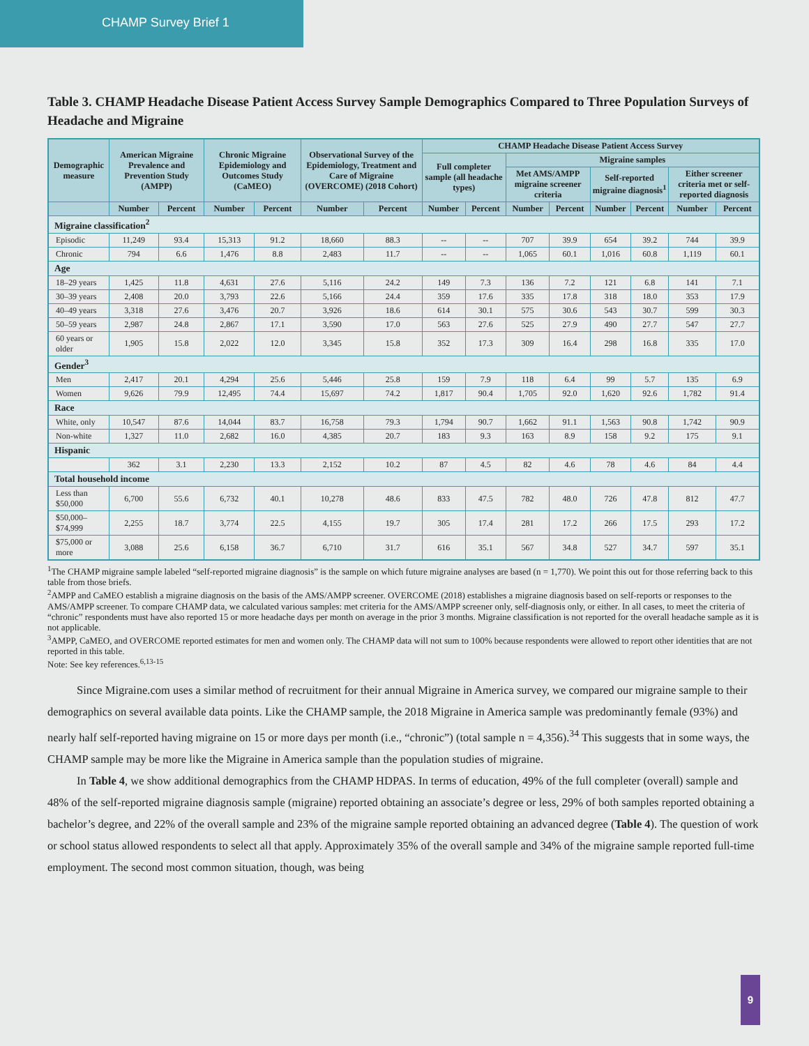CHAMP Survey Brief 1
Table 3. CHAMP Headache Disease Patient Access Survey Sample Demographics Compared to Three Population Surveys of Headache and Migraine
| Demographic measure | American Migraine Prevalence and Prevention Study (AMPP) | | Chronic Migraine Epidemiology and Outcomes Study (CaMEO) | | Observational Survey of the Epidemiology, Treatment and Care of Migraine (OVERCOME) (2018 Cohort) | | CHAMP Headache Disease Patient Access Survey | | | | | | | |
| --- | --- | --- | --- | --- | --- | --- | --- | --- | --- | --- | --- | --- | --- | --- |
| | | | | | | | Full completer sample (all headache types) | | Migraine samples | | | | | |
| | | | | | | | | | Met AMS/AMPP migraine screener criteria | | Self-reported migraine diagnosis<sup>1</sup> | | Either screener criteria met or self-reported diagnosis | |
| | Number | Percent | Number | Percent | Number | Percent | Number | Percent | Number | Percent | Number | Percent | Number | Percent |
| Migraine classification<sup>2</sup> | | | | | | | | | | | | | | |
| Episodic | 11,249 | 93.4 | 15,313 | 91.2 | 18,660 | 88.3 | -- | -- | 707 | 39.9 | 654 | 39.2 | 744 | 39.9 |
| Chronic | 794 | 6.6 | 1,476 | 8.8 | 2,483 | 11.7 | -- | -- | 1,065 | 60.1 | 1,016 | 60.8 | 1,119 | 60.1 |
| Age | | | | | | | | | | | | | | |
| 18–29 years | 1,425 | 11.8 | 4,631 | 27.6 | 5,116 | 24.2 | 149 | 7.3 | 136 | 7.2 | 121 | 6.8 | 141 | 7.1 |
| 30–39 years | 2,408 | 20.0 | 3,793 | 22.6 | 5,166 | 24.4 | 359 | 17.6 | 335 | 17.8 | 318 | 18.0 | 353 | 17.9 |
| 40–49 years | 3,318 | 27.6 | 3,476 | 20.7 | 3,926 | 18.6 | 614 | 30.1 | 575 | 30.6 | 543 | 30.7 | 599 | 30.3 |
| 50–59 years | 2,987 | 24.8 | 2,867 | 17.1 | 3,590 | 17.0 | 563 | 27.6 | 525 | 27.9 | 490 | 27.7 | 547 | 27.7 |
| 60 years or older | 1,905 | 15.8 | 2,022 | 12.0 | 3,345 | 15.8 | 352 | 17.3 | 309 | 16.4 | 298 | 16.8 | 335 | 17.0 |
| Gender<sup>3</sup> | | | | | | | | | | | | | | |
| Men | 2,417 | 20.1 | 4,294 | 25.6 | 5,446 | 25.8 | 159 | 7.9 | 118 | 6.4 | 99 | 5.7 | 135 | 6.9 |
| Women | 9,626 | 79.9 | 12,495 | 74.4 | 15,697 | 74.2 | 1,817 | 90.4 | 1,705 | 92.0 | 1,620 | 92.6 | 1,782 | 91.4 |
| Race | | | | | | | | | | | | | | |
| White, only | 10,547 | 87.6 | 14,044 | 83.7 | 16,758 | 79.3 | 1,794 | 90.7 | 1,662 | 91.1 | 1,563 | 90.8 | 1,742 | 90.9 |
| Non-white | 1,327 | 11.0 | 2,682 | 16.0 | 4,385 | 20.7 | 183 | 9.3 | 163 | 8.9 | 158 | 9.2 | 175 | 9.1 |
| Hispanic | | | | | | | | | | | | | | |
| | 362 | 3.1 | 2,230 | 13.3 | 2,152 | 10.2 | 87 | 4.5 | 82 | 4.6 | 78 | 4.6 | 84 | 4.4 |
| Total household income | | | | | | | | | | | | | | |
| Less than $50,000 | 6,700 | 55.6 | 6,732 | 40.1 | 10,278 | 48.6 | 833 | 47.5 | 782 | 48.0 | 726 | 47.8 | 812 | 47.7 |
| $50,000–$74,999 | 2,255 | 18.7 | 3,774 | 22.5 | 4,155 | 19.7 | 305 | 17.4 | 281 | 17.2 | 266 | 17.5 | 293 | 17.2 |
| $75,000 or more | 3,088 | 25.6 | 6,158 | 36.7 | 6,710 | 31.7 | 616 | 35.1 | 567 | 34.8 | 527 | 34.7 | 597 | 35.1 |
<sup>1</sup> The CHAMP migraine sample labeled “self-reported migraine diagnosis” is the sample on which future migraine analyses are based (n = 1,770). We point this out for those referring back to this table from those briefs.
<sup>2</sup> AMPP and CaMEO establish a migraine diagnosis on the basis of the AMS/AMPP screener. OVERCOME (2018) establishes a migraine diagnosis based on self-reports or responses to the AMS/AMPP screener. To compare CHAMP data, we calculated various samples: met criteria for the AMS/AMPP screener only, self-diagnosis only, or either. In all cases, to meet the criteria of “chronic” respondents must have also reported 15 or more headache days per month on average in the prior 3 months. Migraine classification is not reported for the overall headache sample as it is not applicable.
<sup>3</sup> AMPP, CaMEO, and OVERCOME reported estimates for men and women only. The CHAMP data will not sum to 100% because respondents were allowed to report other identities that are not reported in this table.
Note: See key references.<sup>6,13-15</sup>
Since Migraine.com uses a similar method of recruitment for their annual Migraine in America survey, we compared our migraine sample to their demographics on several available data points. Like the CHAMP sample, the 2018 Migraine in America sample was predominantly female (93%) and nearly half self-reported having migraine on 15 or more days per month (i.e., “chronic”) (total sample n = 4,356).<sup>34</sup> This suggests that in some ways, the CHAMP sample may be more like the Migraine in America sample than the population studies of migraine.
In Table 4, we show additional demographics from the CHAMP HDPAS. In terms of education, 49% of the full completer (overall) sample and 48% of the self-reported migraine diagnosis sample (migraine) reported obtaining an associate’s degree or less, 29% of both samples reported obtaining a bachelor’s degree, and 22% of the overall sample and 23% of the migraine sample reported obtaining an advanced degree (Table 4). The question of work or school status allowed respondents to select all that apply. Approximately 35% of the overall sample and 34% of the migraine sample reported full-time employment. The second most common situation, though, was being
9